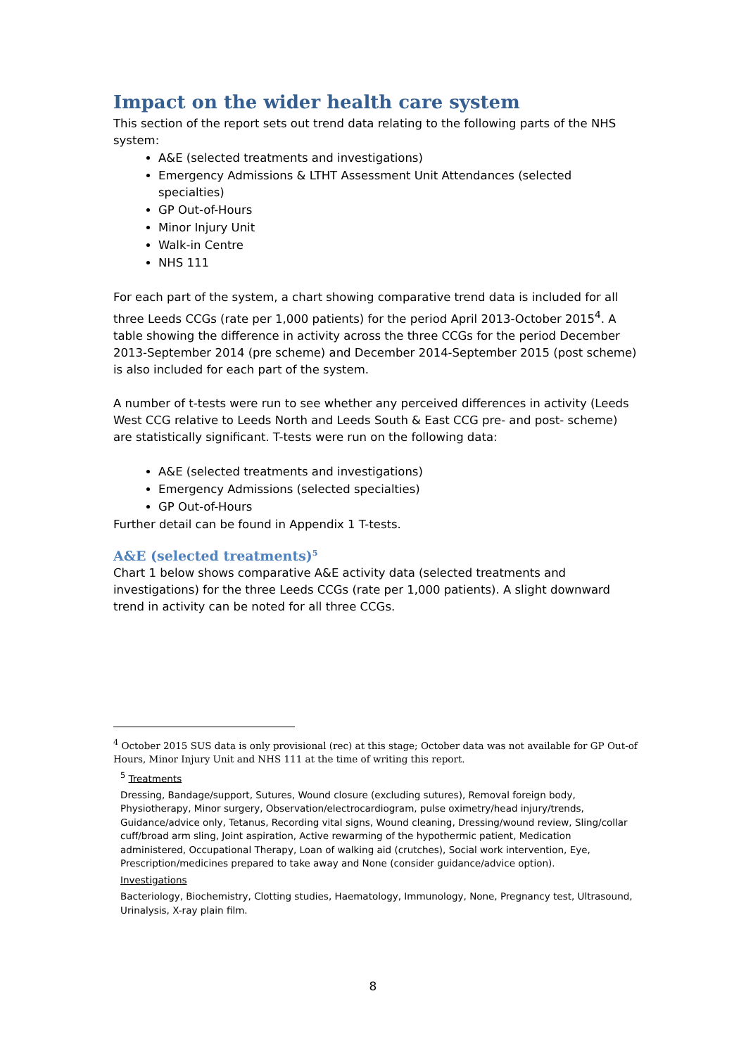Impact on the wider health care system
This section of the report sets out trend data relating to the following parts of the NHS system:
A&E (selected treatments and investigations)
Emergency Admissions & LTHT Assessment Unit Attendances (selected specialties)
GP Out-of-Hours
Minor Injury Unit
Walk-in Centre
NHS 111
For each part of the system, a chart showing comparative trend data is included for all three Leeds CCGs (rate per 1,000 patients) for the period April 2013-October 2015<sup>4</sup>. A table showing the difference in activity across the three CCGs for the period December 2013-September 2014 (pre scheme) and December 2014-September 2015 (post scheme) is also included for each part of the system.
A number of t-tests were run to see whether any perceived differences in activity (Leeds West CCG relative to Leeds North and Leeds South & East CCG pre- and post- scheme) are statistically significant. T-tests were run on the following data:
A&E (selected treatments and investigations)
Emergency Admissions (selected specialties)
GP Out-of-Hours
Further detail can be found in Appendix 1 T-tests.
A&E (selected treatments)<sup>5</sup>
Chart 1 below shows comparative A&E activity data (selected treatments and investigations) for the three Leeds CCGs (rate per 1,000 patients). A slight downward trend in activity can be noted for all three CCGs.
<sup>4</sup> October 2015 SUS data is only provisional (rec) at this stage; October data was not available for GP Out-of Hours, Minor Injury Unit and NHS 111 at the time of writing this report.
<sup>5</sup> Treatments
Dressing, Bandage/support, Sutures, Wound closure (excluding sutures), Removal foreign body, Physiotherapy, Minor surgery, Observation/electrocardiogram, pulse oximetry/head injury/trends, Guidance/advice only, Tetanus, Recording vital signs, Wound cleaning, Dressing/wound review, Sling/collar cuff/broad arm sling, Joint aspiration, Active rewarming of the hypothermic patient, Medication administered, Occupational Therapy, Loan of walking aid (crutches), Social work intervention, Eye, Prescription/medicines prepared to take away and None (consider guidance/advice option).
Investigations
Bacteriology, Biochemistry, Clotting studies, Haematology, Immunology, None, Pregnancy test, Ultrasound, Urinalysis, X-ray plain film.
8